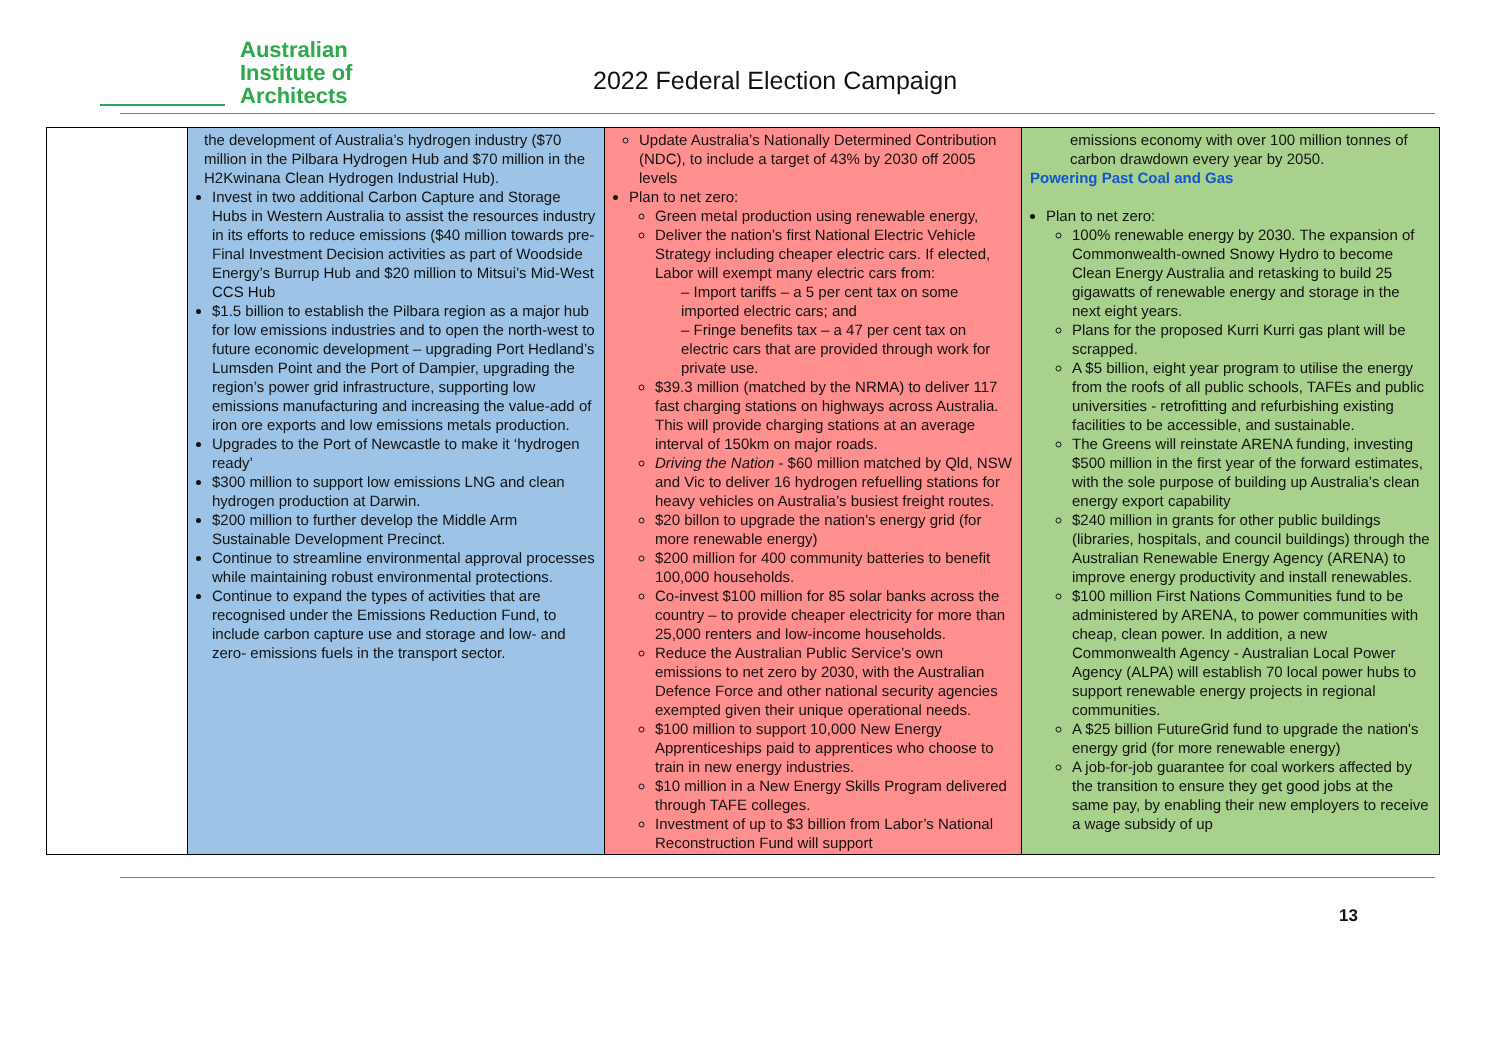Australian
Institute of
Architects
2022 Federal Election Campaign
| | the development of Australia’s hydrogen industry ($70 million in the Pilbara Hydrogen Hub and $70 million in the H2Kwinana Clean Hydrogen Industrial Hub). Invest in two additional Carbon Capture and Storage Hubs in Western Australia to assist the resources industry in its efforts to reduce emissions ($40 million towards pre-Final Investment Decision activities as part of Woodside Energy’s Burrup Hub and $20 million to Mitsui’s Mid-West CCS Hub $1.5 billion to establish the Pilbara region as a major hub for low emissions industries and to open the north-west to future economic development – upgrading Port Hedland’s Lumsden Point and the Port of Dampier, upgrading the region’s power grid infrastructure, supporting low emissions manufacturing and increasing the value-add of iron ore exports and low emissions metals production. Upgrades to the Port of Newcastle to make it ‘hydrogen ready’ $300 million to support low emissions LNG and clean hydrogen production at Darwin. $200 million to further develop the Middle Arm Sustainable Development Precinct. Continue to streamline environmental approval processes while maintaining robust environmental protections. Continue to expand the types of activities that are recognised under the Emissions Reduction Fund, to include carbon capture use and storage and low- and zero- emissions fuels in the transport sector. | Update Australia’s Nationally Determined Contribution (NDC), to include a target of 43% by 2030 off 2005 levels Plan to net zero: Green metal production using renewable energy, Deliver the nation’s first National Electric Vehicle Strategy including cheaper electric cars. If elected, Labor will exempt many electric cars from: – Import tariffs – a 5 per cent tax on some imported electric cars; and – Fringe benefits tax – a 47 per cent tax on electric cars that are provided through work for private use. $39.3 million (matched by the NRMA) to deliver 117 fast charging stations on highways across Australia. This will provide charging stations at an average interval of 150km on major roads. Driving the Nation - $60 million matched by Qld, NSW and Vic to deliver 16 hydrogen refuelling stations for heavy vehicles on Australia’s busiest freight routes. $20 billon to upgrade the nation's energy grid (for more renewable energy) $200 million for 400 community batteries to benefit 100,000 households. Co-invest $100 million for 85 solar banks across the country – to provide cheaper electricity for more than 25,000 renters and low-income households. Reduce the Australian Public Service’s own emissions to net zero by 2030, with the Australian Defence Force and other national security agencies exempted given their unique operational needs. $100 million to support 10,000 New Energy Apprenticeships paid to apprentices who choose to train in new energy industries. $10 million in a New Energy Skills Program delivered through TAFE colleges. Investment of up to $3 billion from Labor’s National Reconstruction Fund will support | emissions economy with over 100 million tonnes of carbon drawdown every year by 2050. Powering Past Coal and Gas Plan to net zero: 100% renewable energy by 2030. The expansion of Commonwealth-owned Snowy Hydro to become Clean Energy Australia and retasking to build 25 gigawatts of renewable energy and storage in the next eight years. Plans for the proposed Kurri Kurri gas plant will be scrapped. A $5 billion, eight year program to utilise the energy from the roofs of all public schools, TAFEs and public universities - retrofitting and refurbishing existing facilities to be accessible, and sustainable. The Greens will reinstate ARENA funding, investing $500 million in the first year of the forward estimates, with the sole purpose of building up Australia’s clean energy export capability $240 million in grants for other public buildings (libraries, hospitals, and council buildings) through the Australian Renewable Energy Agency (ARENA) to improve energy productivity and install renewables. $100 million First Nations Communities fund to be administered by ARENA, to power communities with cheap, clean power. In addition, a new Commonwealth Agency - Australian Local Power Agency (ALPA) will establish 70 local power hubs to support renewable energy projects in regional communities. A $25 billion FutureGrid fund to upgrade the nation's energy grid (for more renewable energy) A job-for-job guarantee for coal workers affected by the transition to ensure they get good jobs at the same pay, by enabling their new employers to receive a wage subsidy of up |
13